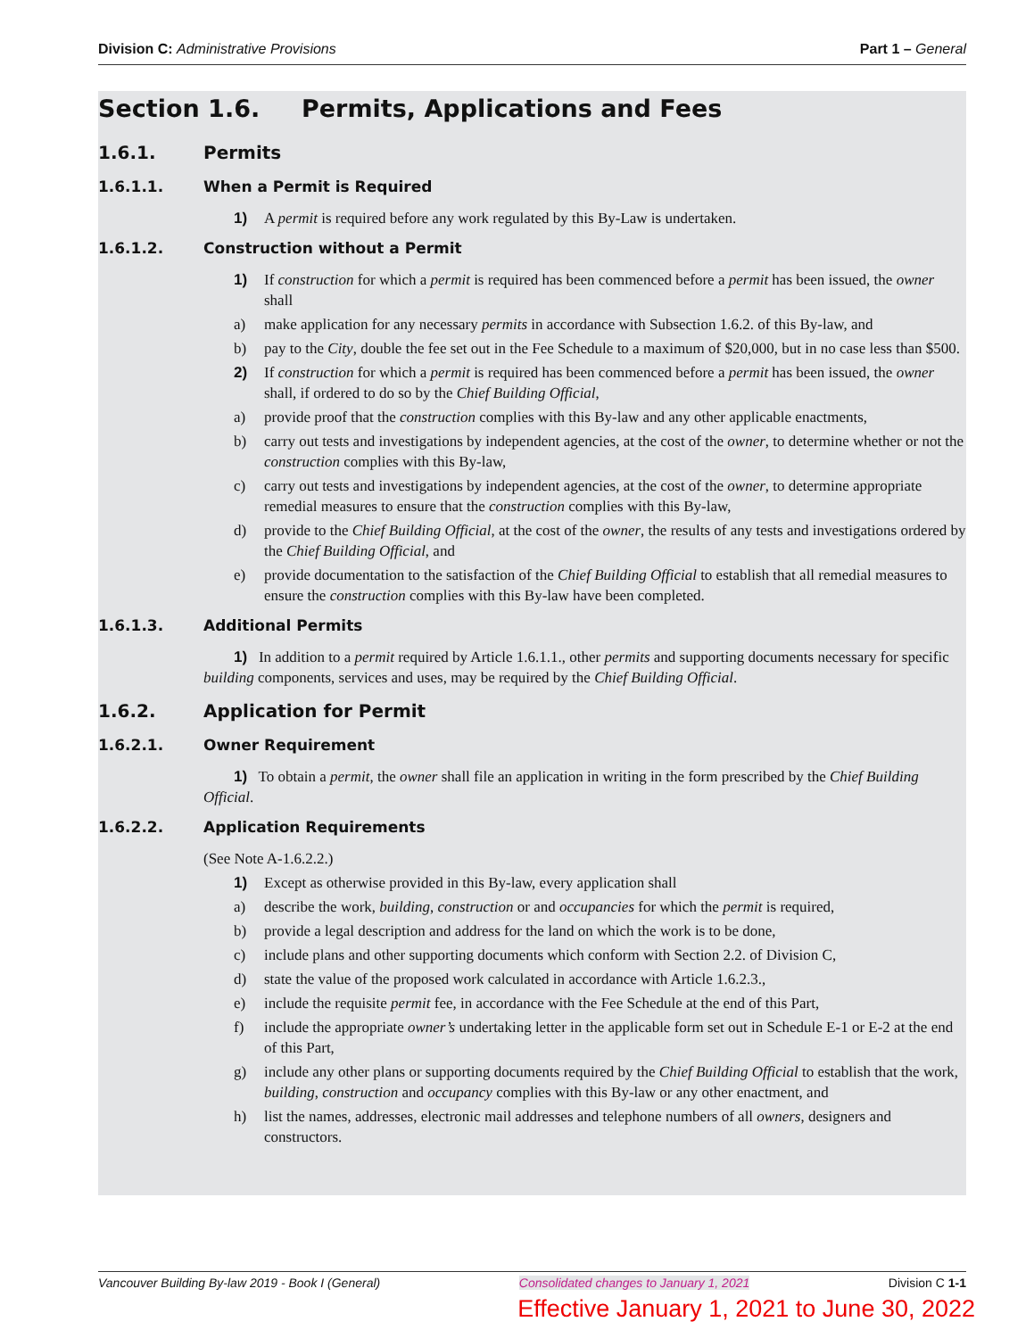Division C: Administrative Provisions
Part 1 – General
Section 1.6. Permits, Applications and Fees
1.6.1. Permits
1.6.1.1. When a Permit is Required
1) A permit is required before any work regulated by this By-Law is undertaken.
1.6.1.2. Construction without a Permit
1) If construction for which a permit is required has been commenced before a permit has been issued, the owner shall
a) make application for any necessary permits in accordance with Subsection 1.6.2. of this By-law, and
b) pay to the City, double the fee set out in the Fee Schedule to a maximum of $20,000, but in no case less than $500.
2) If construction for which a permit is required has been commenced before a permit has been issued, the owner shall, if ordered to do so by the Chief Building Official,
a) provide proof that the construction complies with this By-law and any other applicable enactments,
b) carry out tests and investigations by independent agencies, at the cost of the owner, to determine whether or not the construction complies with this By-law,
c) carry out tests and investigations by independent agencies, at the cost of the owner, to determine appropriate remedial measures to ensure that the construction complies with this By-law,
d) provide to the Chief Building Official, at the cost of the owner, the results of any tests and investigations ordered by the Chief Building Official, and
e) provide documentation to the satisfaction of the Chief Building Official to establish that all remedial measures to ensure the construction complies with this By-law have been completed.
1.6.1.3. Additional Permits
1) In addition to a permit required by Article 1.6.1.1., other permits and supporting documents necessary for specific building components, services and uses, may be required by the Chief Building Official.
1.6.2. Application for Permit
1.6.2.1. Owner Requirement
1) To obtain a permit, the owner shall file an application in writing in the form prescribed by the Chief Building Official.
1.6.2.2. Application Requirements
(See Note A-1.6.2.2.)
1) Except as otherwise provided in this By-law, every application shall
a) describe the work, building, construction or and occupancies for which the permit is required,
b) provide a legal description and address for the land on which the work is to be done,
c) include plans and other supporting documents which conform with Section 2.2. of Division C,
d) state the value of the proposed work calculated in accordance with Article 1.6.2.3.,
e) include the requisite permit fee, in accordance with the Fee Schedule at the end of this Part,
f) include the appropriate owner’s undertaking letter in the applicable form set out in Schedule E-1 or E-2 at the end of this Part,
g) include any other plans or supporting documents required by the Chief Building Official to establish that the work, building, construction and occupancy complies with this By-law or any other enactment, and
h) list the names, addresses, electronic mail addresses and telephone numbers of all owners, designers and constructors.
Vancouver Building By-law 2019 - Book I (General) Consolidated changes to January 1, 2021 Division C 1-1
Effective January 1, 2021 to June 30, 2022